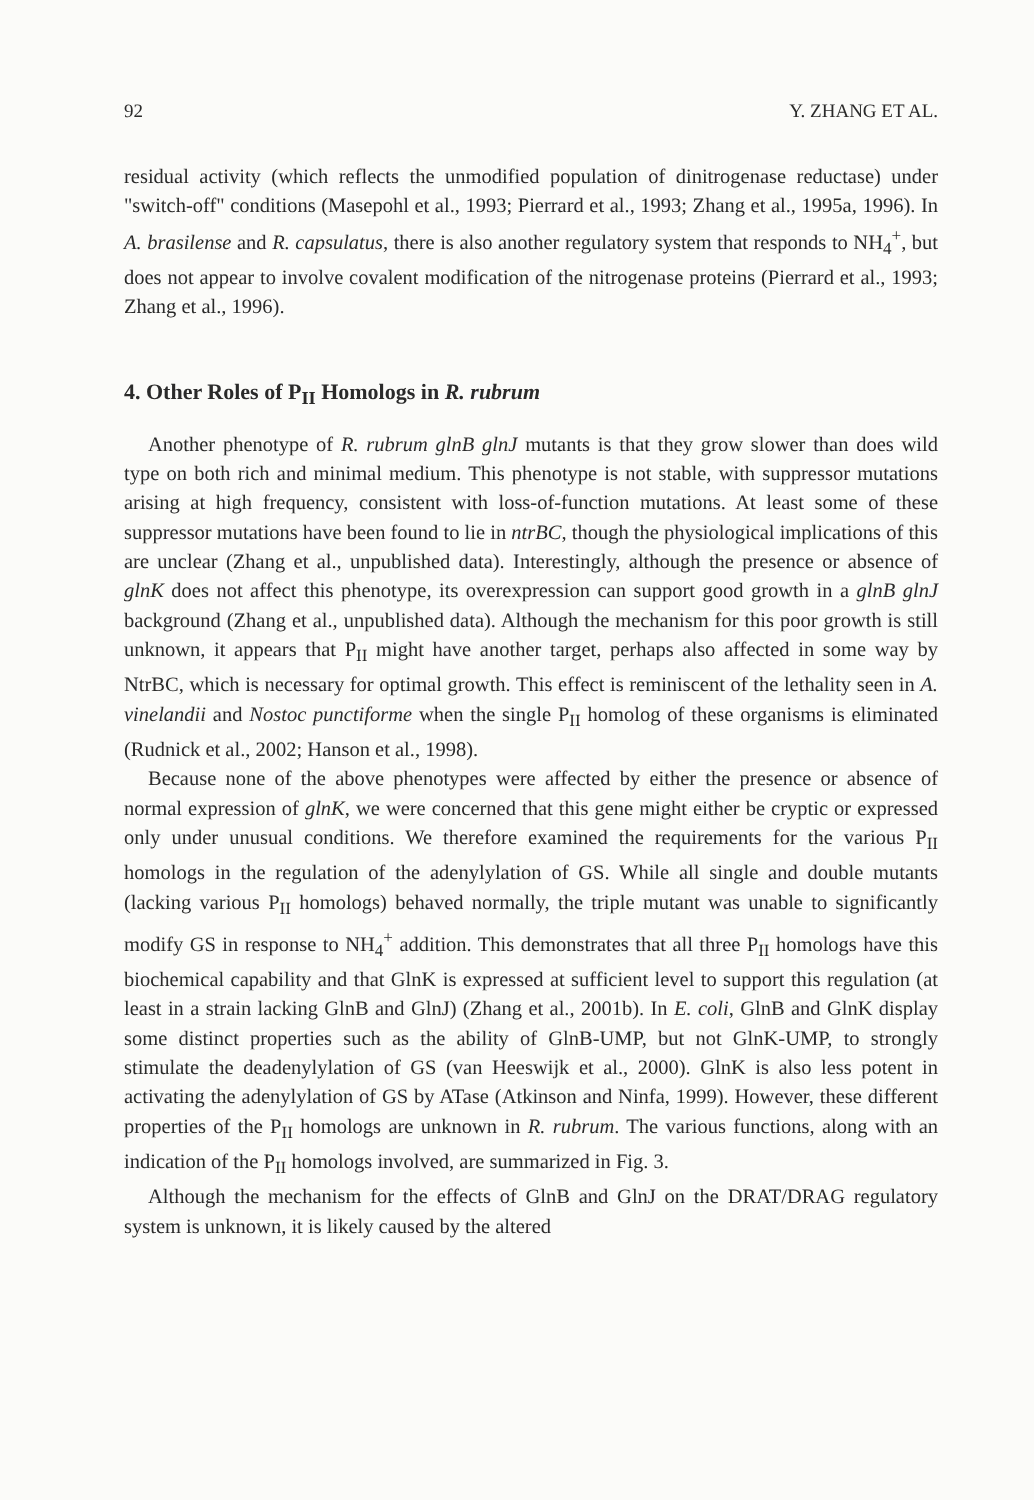92 Y. ZHANG ET AL.
residual activity (which reflects the unmodified population of dinitrogenase reductase) under "switch-off" conditions (Masepohl et al., 1993; Pierrard et al., 1993; Zhang et al., 1995a, 1996). In A. brasilense and R. capsulatus, there is also another regulatory system that responds to NH<sub>4</sub><sup>+</sup>, but does not appear to involve covalent modification of the nitrogenase proteins (Pierrard et al., 1993; Zhang et al., 1996).
4. Other Roles of P<sub>II</sub> Homologs in R. rubrum
Another phenotype of R. rubrum glnB glnJ mutants is that they grow slower than does wild type on both rich and minimal medium. This phenotype is not stable, with suppressor mutations arising at high frequency, consistent with loss-of-function mutations. At least some of these suppressor mutations have been found to lie in ntrBC, though the physiological implications of this are unclear (Zhang et al., unpublished data). Interestingly, although the presence or absence of glnK does not affect this phenotype, its overexpression can support good growth in a glnB glnJ background (Zhang et al., unpublished data). Although the mechanism for this poor growth is still unknown, it appears that P<sub>II</sub> might have another target, perhaps also affected in some way by NtrBC, which is necessary for optimal growth. This effect is reminiscent of the lethality seen in A. vinelandii and Nostoc punctiforme when the single P<sub>II</sub> homolog of these organisms is eliminated (Rudnick et al., 2002; Hanson et al., 1998).
Because none of the above phenotypes were affected by either the presence or absence of normal expression of glnK, we were concerned that this gene might either be cryptic or expressed only under unusual conditions. We therefore examined the requirements for the various P<sub>II</sub> homologs in the regulation of the adenylylation of GS. While all single and double mutants (lacking various P<sub>II</sub> homologs) behaved normally, the triple mutant was unable to significantly modify GS in response to NH<sub>4</sub><sup>+</sup> addition. This demonstrates that all three P<sub>II</sub> homologs have this biochemical capability and that GlnK is expressed at sufficient level to support this regulation (at least in a strain lacking GlnB and GlnJ) (Zhang et al., 2001b). In E. coli, GlnB and GlnK display some distinct properties such as the ability of GlnB-UMP, but not GlnK-UMP, to strongly stimulate the deadenylylation of GS (van Heeswijk et al., 2000). GlnK is also less potent in activating the adenylylation of GS by ATase (Atkinson and Ninfa, 1999). However, these different properties of the P<sub>II</sub> homologs are unknown in R. rubrum. The various functions, along with an indication of the P<sub>II</sub> homologs involved, are summarized in Fig. 3.
Although the mechanism for the effects of GlnB and GlnJ on the DRAT/DRAG regulatory system is unknown, it is likely caused by the altered